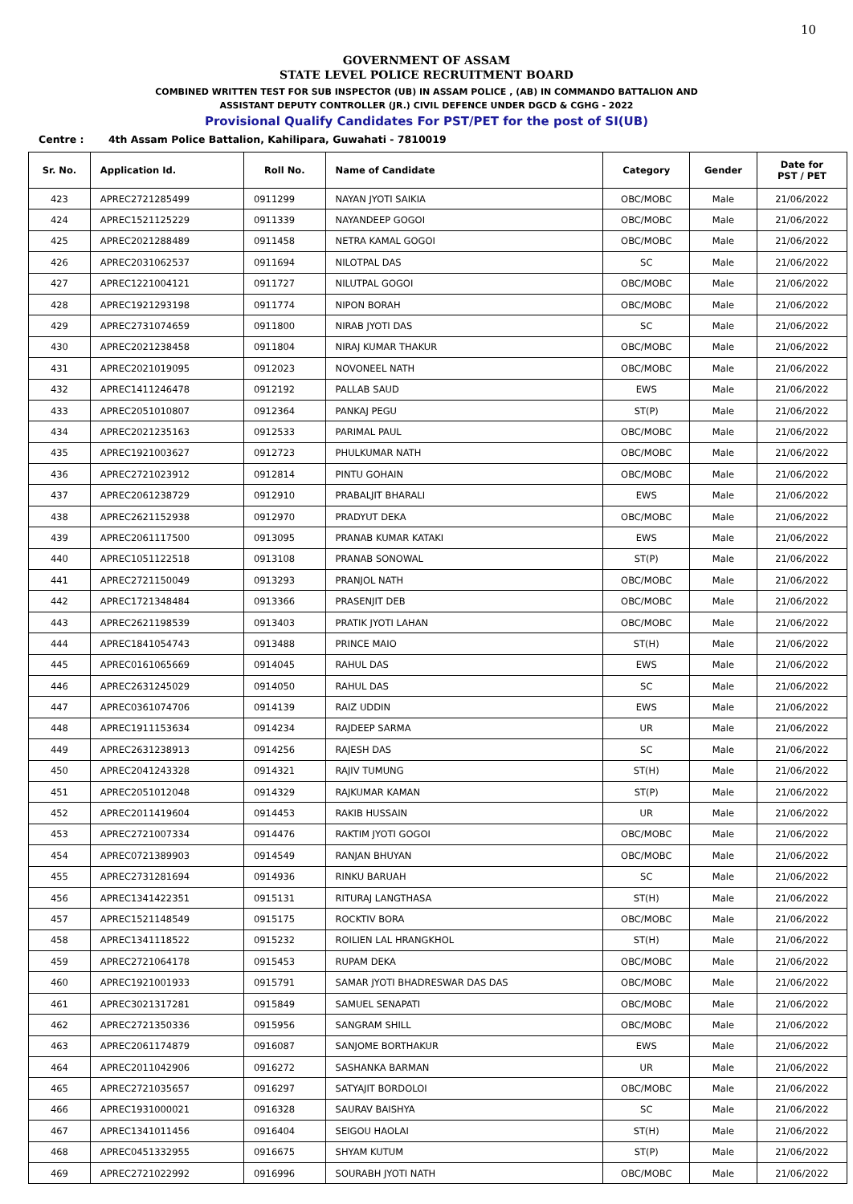10
GOVERNMENT OF ASSAM
STATE LEVEL POLICE RECRUITMENT BOARD
COMBINED WRITTEN TEST FOR SUB INSPECTOR (UB) IN ASSAM POLICE , (AB) IN COMMANDO BATTALION AND
ASSISTANT DEPUTY CONTROLLER (JR.) CIVIL DEFENCE UNDER DGCD & CGHG - 2022
Provisional Qualify Candidates For PST/PET for the post of SI(UB)
Centre : 4th Assam Police Battalion, Kahilipara, Guwahati - 7810019
| Sr. No. | Application Id. | Roll No. | Name of Candidate | Category | Gender | Date for PST / PET |
| --- | --- | --- | --- | --- | --- | --- |
| 423 | APREC2721285499 | 0911299 | NAYAN JYOTI SAIKIA | OBC/MOBC | Male | 21/06/2022 |
| 424 | APREC1521125229 | 0911339 | NAYANDEEP GOGOI | OBC/MOBC | Male | 21/06/2022 |
| 425 | APREC2021288489 | 0911458 | NETRA KAMAL GOGOI | OBC/MOBC | Male | 21/06/2022 |
| 426 | APREC2031062537 | 0911694 | NILOTPAL DAS | SC | Male | 21/06/2022 |
| 427 | APREC1221004121 | 0911727 | NILUTPAL GOGOI | OBC/MOBC | Male | 21/06/2022 |
| 428 | APREC1921293198 | 0911774 | NIPON BORAH | OBC/MOBC | Male | 21/06/2022 |
| 429 | APREC2731074659 | 0911800 | NIRAB JYOTI DAS | SC | Male | 21/06/2022 |
| 430 | APREC2021238458 | 0911804 | NIRAJ KUMAR THAKUR | OBC/MOBC | Male | 21/06/2022 |
| 431 | APREC2021019095 | 0912023 | NOVONEEL NATH | OBC/MOBC | Male | 21/06/2022 |
| 432 | APREC1411246478 | 0912192 | PALLAB SAUD | EWS | Male | 21/06/2022 |
| 433 | APREC2051010807 | 0912364 | PANKAJ PEGU | ST(P) | Male | 21/06/2022 |
| 434 | APREC2021235163 | 0912533 | PARIMAL PAUL | OBC/MOBC | Male | 21/06/2022 |
| 435 | APREC1921003627 | 0912723 | PHULKUMAR NATH | OBC/MOBC | Male | 21/06/2022 |
| 436 | APREC2721023912 | 0912814 | PINTU GOHAIN | OBC/MOBC | Male | 21/06/2022 |
| 437 | APREC2061238729 | 0912910 | PRABALJIT BHARALI | EWS | Male | 21/06/2022 |
| 438 | APREC2621152938 | 0912970 | PRADYUT DEKA | OBC/MOBC | Male | 21/06/2022 |
| 439 | APREC2061117500 | 0913095 | PRANAB KUMAR KATAKI | EWS | Male | 21/06/2022 |
| 440 | APREC1051122518 | 0913108 | PRANAB SONOWAL | ST(P) | Male | 21/06/2022 |
| 441 | APREC2721150049 | 0913293 | PRANJOL NATH | OBC/MOBC | Male | 21/06/2022 |
| 442 | APREC1721348484 | 0913366 | PRASENJIT DEB | OBC/MOBC | Male | 21/06/2022 |
| 443 | APREC2621198539 | 0913403 | PRATIK JYOTI LAHAN | OBC/MOBC | Male | 21/06/2022 |
| 444 | APREC1841054743 | 0913488 | PRINCE MAIO | ST(H) | Male | 21/06/2022 |
| 445 | APREC0161065669 | 0914045 | RAHUL DAS | EWS | Male | 21/06/2022 |
| 446 | APREC2631245029 | 0914050 | RAHUL DAS | SC | Male | 21/06/2022 |
| 447 | APREC0361074706 | 0914139 | RAIZ UDDIN | EWS | Male | 21/06/2022 |
| 448 | APREC1911153634 | 0914234 | RAJDEEP SARMA | UR | Male | 21/06/2022 |
| 449 | APREC2631238913 | 0914256 | RAJESH DAS | SC | Male | 21/06/2022 |
| 450 | APREC2041243328 | 0914321 | RAJIV TUMUNG | ST(H) | Male | 21/06/2022 |
| 451 | APREC2051012048 | 0914329 | RAJKUMAR KAMAN | ST(P) | Male | 21/06/2022 |
| 452 | APREC2011419604 | 0914453 | RAKIB HUSSAIN | UR | Male | 21/06/2022 |
| 453 | APREC2721007334 | 0914476 | RAKTIM JYOTI GOGOI | OBC/MOBC | Male | 21/06/2022 |
| 454 | APREC0721389903 | 0914549 | RANJAN BHUYAN | OBC/MOBC | Male | 21/06/2022 |
| 455 | APREC2731281694 | 0914936 | RINKU BARUAH | SC | Male | 21/06/2022 |
| 456 | APREC1341422351 | 0915131 | RITURAJ LANGTHASA | ST(H) | Male | 21/06/2022 |
| 457 | APREC1521148549 | 0915175 | ROCKTIV BORA | OBC/MOBC | Male | 21/06/2022 |
| 458 | APREC1341118522 | 0915232 | ROILIEN LAL HRANGKHOL | ST(H) | Male | 21/06/2022 |
| 459 | APREC2721064178 | 0915453 | RUPAM DEKA | OBC/MOBC | Male | 21/06/2022 |
| 460 | APREC1921001933 | 0915791 | SAMAR JYOTI BHADRESWAR DAS DAS | OBC/MOBC | Male | 21/06/2022 |
| 461 | APREC3021317281 | 0915849 | SAMUEL SENAPATI | OBC/MOBC | Male | 21/06/2022 |
| 462 | APREC2721350336 | 0915956 | SANGRAM SHILL | OBC/MOBC | Male | 21/06/2022 |
| 463 | APREC2061174879 | 0916087 | SANJOME BORTHAKUR | EWS | Male | 21/06/2022 |
| 464 | APREC2011042906 | 0916272 | SASHANKA BARMAN | UR | Male | 21/06/2022 |
| 465 | APREC2721035657 | 0916297 | SATYAJIT BORDOLOI | OBC/MOBC | Male | 21/06/2022 |
| 466 | APREC1931000021 | 0916328 | SAURAV BAISHYA | SC | Male | 21/06/2022 |
| 467 | APREC1341011456 | 0916404 | SEIGOU HAOLAI | ST(H) | Male | 21/06/2022 |
| 468 | APREC0451332955 | 0916675 | SHYAM KUTUM | ST(P) | Male | 21/06/2022 |
| 469 | APREC2721022992 | 0916996 | SOURABH JYOTI NATH | OBC/MOBC | Male | 21/06/2022 |